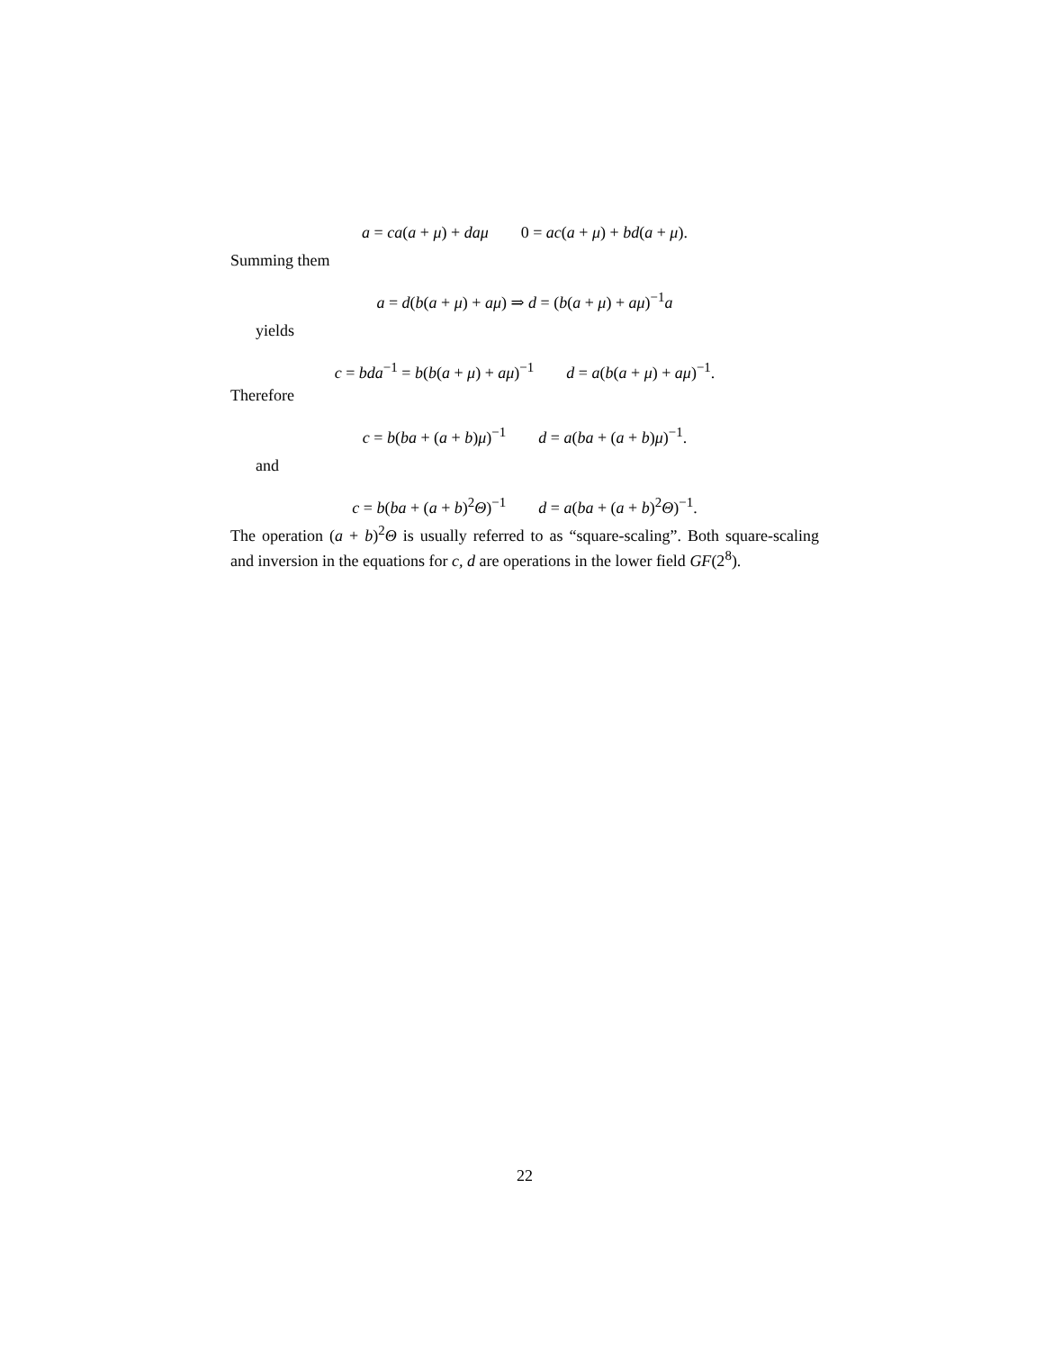a = ca(a + μ) + daμ 0 = ac(a + μ) + bd(a + μ).
Summing them
a = d(b(a + μ) + aμ) ⇒ d = (b(a + μ) + aμ)<sup>−1</sup>a
yields
c = bda<sup>−1</sup> = b(b(a + μ) + aμ)<sup>−1</sup> d = a(b(a + μ) + aμ)<sup>−1</sup>.
Therefore
c = b(ba + (a + b)μ)<sup>−1</sup> d = a(ba + (a + b)μ)<sup>−1</sup>.
and
c = b(ba + (a + b)<sup>2</sup>Θ)<sup>−1</sup> d = a(ba + (a + b)<sup>2</sup>Θ)<sup>−1</sup>.
The operation (a + b)<sup>2</sup>Θ is usually referred to as “square-scaling”. Both square-scaling and inversion in the equations for c, d are operations in the lower field GF(2<sup>8</sup>).
22